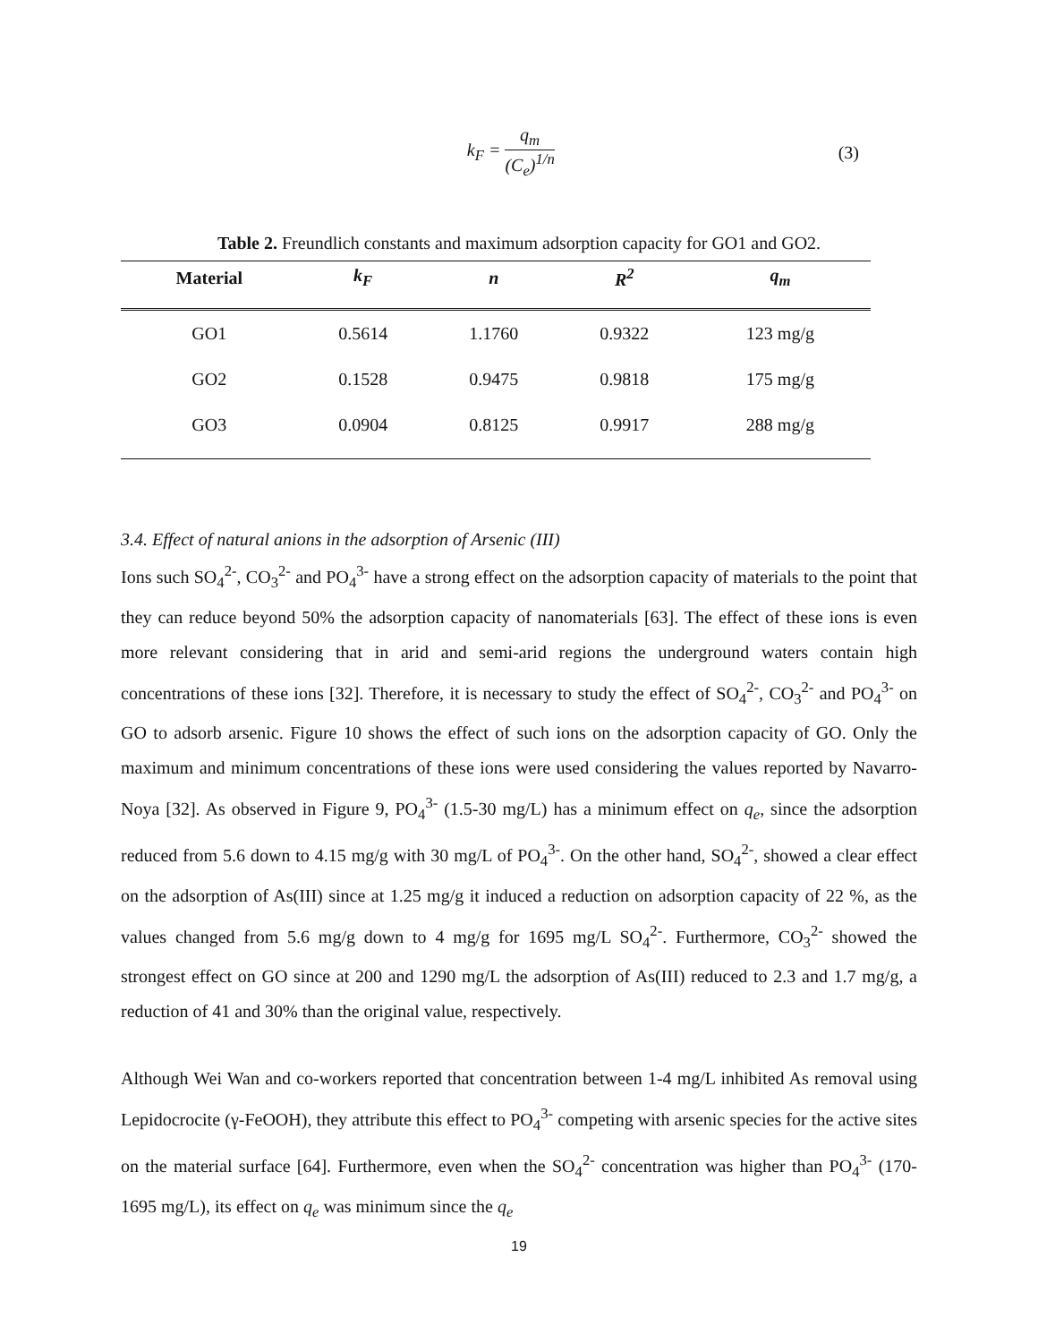k<sub>F</sub> = q<sub>m</sub> (C<sub>e</sub>)<sup>1/n</sup> (3)
Table 2. Freundlich constants and maximum adsorption capacity for GO1 and GO2.
| Material | k<sub>F</sub> | n | R<sup>2</sup> | q<sub>m</sub> |
| --- | --- | --- | --- | --- |
| GO1 | 0.5614 | 1.1760 | 0.9322 | 123 mg/g |
| GO2 | 0.1528 | 0.9475 | 0.9818 | 175 mg/g |
| GO3 | 0.0904 | 0.8125 | 0.9917 | 288 mg/g |
3.4. Effect of natural anions in the adsorption of Arsenic (III)
Ions such SO<sub>4</sub><sup>2-</sup>, CO<sub>3</sub><sup>2-</sup> and PO<sub>4</sub><sup>3-</sup> have a strong effect on the adsorption capacity of materials to the point that they can reduce beyond 50% the adsorption capacity of nanomaterials [63]. The effect of these ions is even more relevant considering that in arid and semi-arid regions the underground waters contain high concentrations of these ions [32]. Therefore, it is necessary to study the effect of SO<sub>4</sub><sup>2-</sup>, CO<sub>3</sub><sup>2-</sup> and PO<sub>4</sub><sup>3-</sup> on GO to adsorb arsenic. Figure 10 shows the effect of such ions on the adsorption capacity of GO. Only the maximum and minimum concentrations of these ions were used considering the values reported by Navarro-Noya [32]. As observed in Figure 9, PO<sub>4</sub><sup>3-</sup> (1.5-30 mg/L) has a minimum effect on q<sub>e</sub>, since the adsorption reduced from 5.6 down to 4.15 mg/g with 30 mg/L of PO<sub>4</sub><sup>3-</sup>. On the other hand, SO<sub>4</sub><sup>2-</sup>, showed a clear effect on the adsorption of As(III) since at 1.25 mg/g it induced a reduction on adsorption capacity of 22 %, as the values changed from 5.6 mg/g down to 4 mg/g for 1695 mg/L SO<sub>4</sub><sup>2-</sup>. Furthermore, CO<sub>3</sub><sup>2-</sup> showed the strongest effect on GO since at 200 and 1290 mg/L the adsorption of As(III) reduced to 2.3 and 1.7 mg/g, a reduction of 41 and 30% than the original value, respectively.
Although Wei Wan and co-workers reported that concentration between 1-4 mg/L inhibited As removal using Lepidocrocite (γ-FeOOH), they attribute this effect to PO<sub>4</sub><sup>3-</sup> competing with arsenic species for the active sites on the material surface [64]. Furthermore, even when the SO<sub>4</sub><sup>2-</sup> concentration was higher than PO<sub>4</sub><sup>3-</sup> (170-1695 mg/L), its effect on q<sub>e</sub> was minimum since the q<sub>e</sub>
19